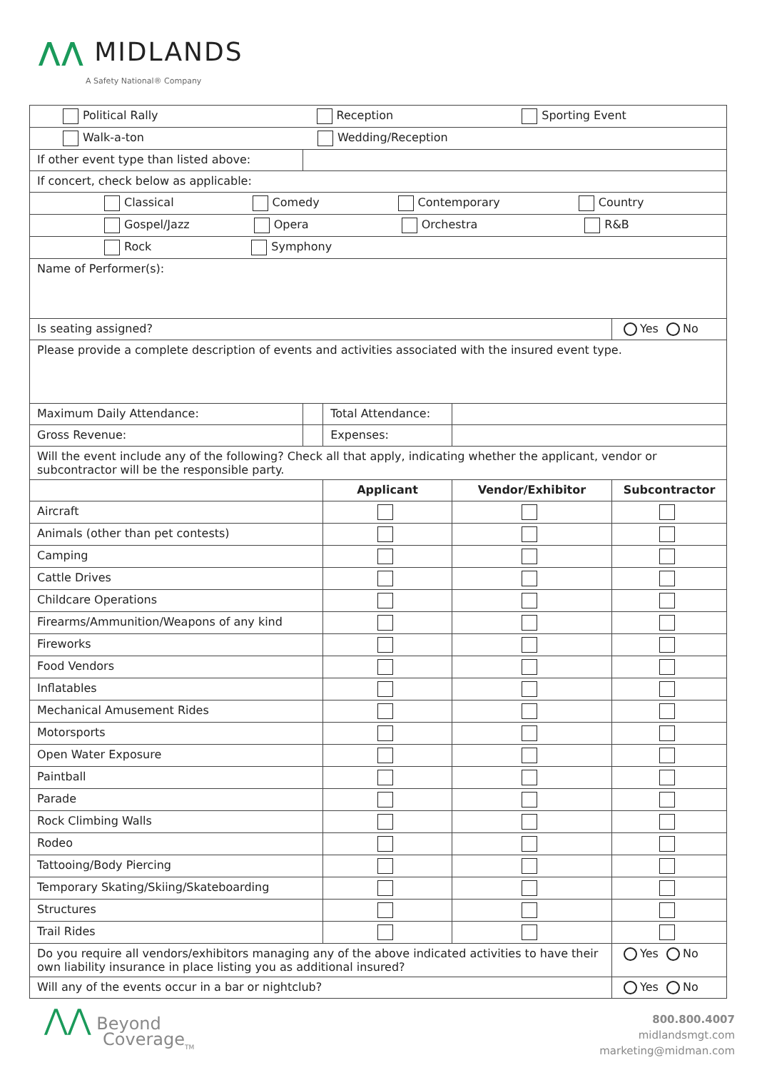⋀⋀ MIDLANDS
A Safety National® Company
| Political Rally Reception Sporting Event | | | | |
| Walk-a-ton Wedding/Reception | | | | |
| If other event type than listed above: | | | | |
| If concert, check below as applicable: | | | | |
| Classical Comedy Contemporary Country | | | | |
| Gospel/Jazz Opera Orchestra R&B | | | | |
| Rock Symphony | | | | |
| Name of Performer(s): | | | | |
| Is seating assigned? | | | | Yes No |
| Please provide a complete description of events and activities associated with the insured event type. | | | | |
| Maximum Daily Attendance: | | Total Attendance: | | |
| Gross Revenue: | | Expenses: | | |
| Will the event include any of the following? Check all that apply, indicating whether the applicant, vendor or subcontractor will be the responsible party. | | | | |
| | | Applicant | Vendor/Exhibitor | Subcontractor |
| Aircraft | | | | |
| Animals (other than pet contests) | | | | |
| Camping | | | | |
| Cattle Drives | | | | |
| Childcare Operations | | | | |
| Firearms/Ammunition/Weapons of any kind | | | | |
| Fireworks | | | | |
| Food Vendors | | | | |
| Inflatables | | | | |
| Mechanical Amusement Rides | | | | |
| Motorsports | | | | |
| Open Water Exposure | | | | |
| Paintball | | | | |
| Parade | | | | |
| Rock Climbing Walls | | | | |
| Rodeo | | | | |
| Tattooing/Body Piercing | | | | |
| Temporary Skating/Skiing/Skateboarding | | | | |
| Structures | | | | |
| Trail Rides | | | | |
| Do you require all vendors/exhibitors managing any of the above indicated activities to have their own liability insurance in place listing you as additional insured? | | | | Yes No |
| Will any of the events occur in a bar or nightclub? | | | | Yes No |
⋀⋀ Beyond
Coverage<sub>TM</sub>
800.800.4007
midlandsmgt.com
marketing@midman.com